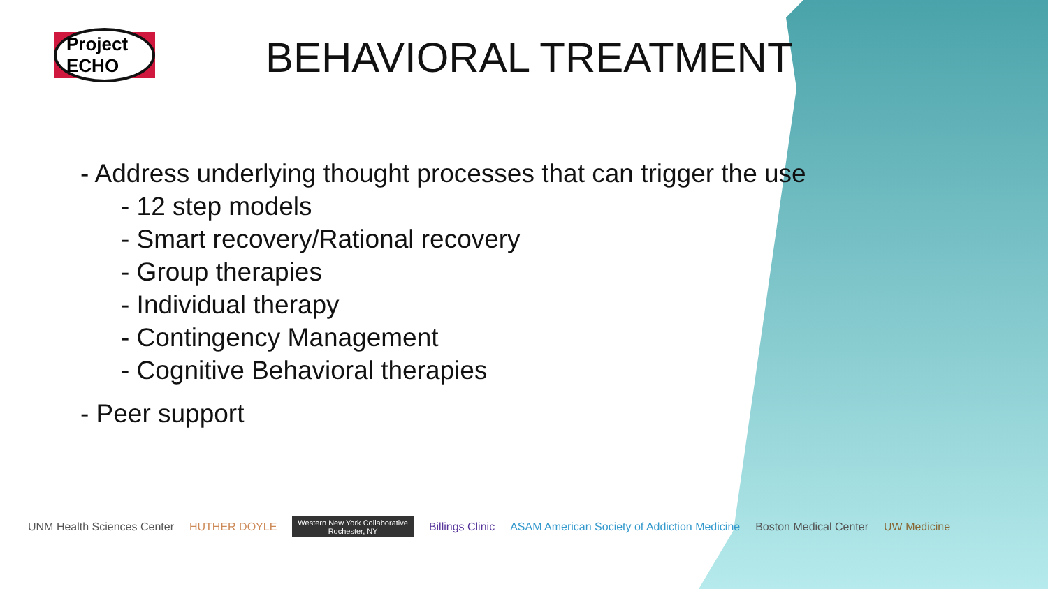Project ECHO BEHAVIORAL TREATMENT
- Address underlying thought processes that can trigger the use
- 12 step models
- Smart recovery/Rational recovery
- Group therapies
- Individual therapy
- Contingency Management
- Cognitive Behavioral therapies
- Peer support
UNM Health Sciences Center HUTHER DOYLE
Western New York Collaborative
Rochester, NY
Billings Clinic
ASAM American Society of Addiction Medicine
Boston Medical Center UW Medicine